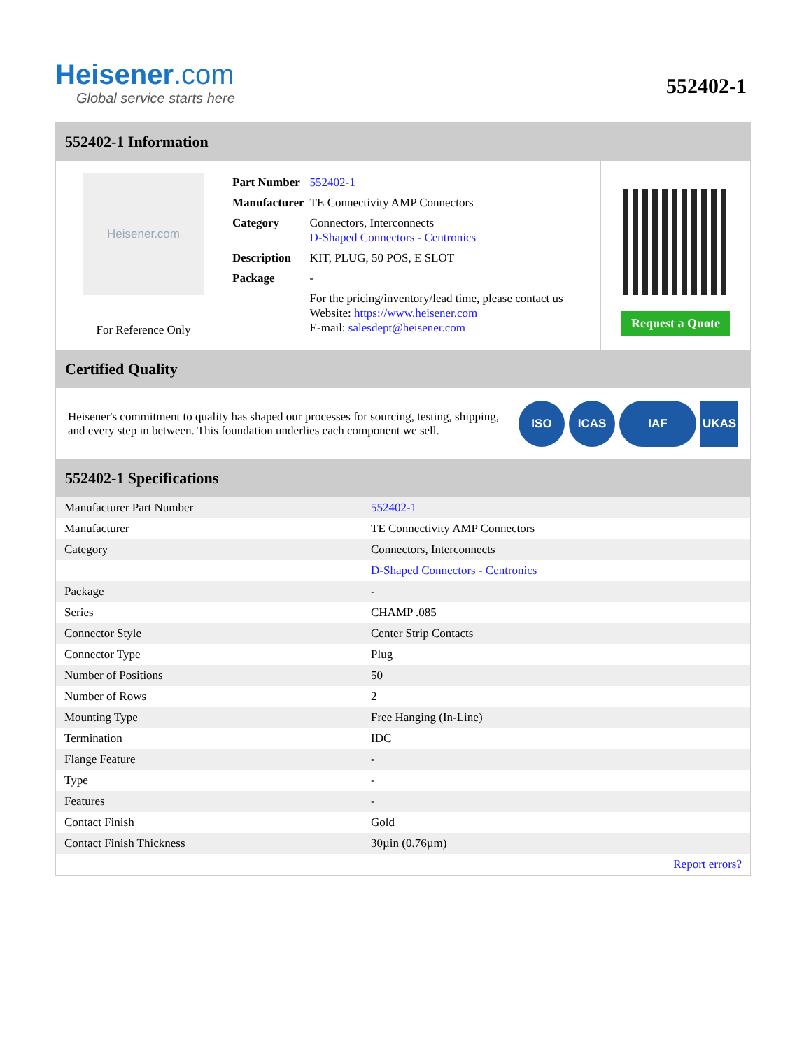Heisener.com
Global service starts here
552402-1
552402-1 Information
Heisener.com
For Reference Only
| Part Number | 552402-1 |
| Manufacturer | TE Connectivity AMP Connectors |
| Category | Connectors, Interconnects D-Shaped Connectors - Centronics |
| Description | KIT, PLUG, 50 POS, E SLOT |
| Package | - |
| | For the pricing/inventory/lead time, please contact us Website: https://www.heisener.com E-mail: salesdept@heisener.com |
Request a Quote
Certified Quality
Heisener's commitment to quality has shaped our processes for sourcing, testing, shipping, and every step in between. This foundation underlies each component we sell.
ISO ICAS IAF UKAS
552402-1 Specifications
| Manufacturer Part Number | 552402-1 |
| Manufacturer | TE Connectivity AMP Connectors |
| Category | Connectors, Interconnects |
| | D-Shaped Connectors - Centronics |
| Package | - |
| Series | CHAMP .085 |
| Connector Style | Center Strip Contacts |
| Connector Type | Plug |
| Number of Positions | 50 |
| Number of Rows | 2 |
| Mounting Type | Free Hanging (In-Line) |
| Termination | IDC |
| Flange Feature | - |
| Type | - |
| Features | - |
| Contact Finish | Gold |
| Contact Finish Thickness | 30µin (0.76µm) |
| | Report errors? |